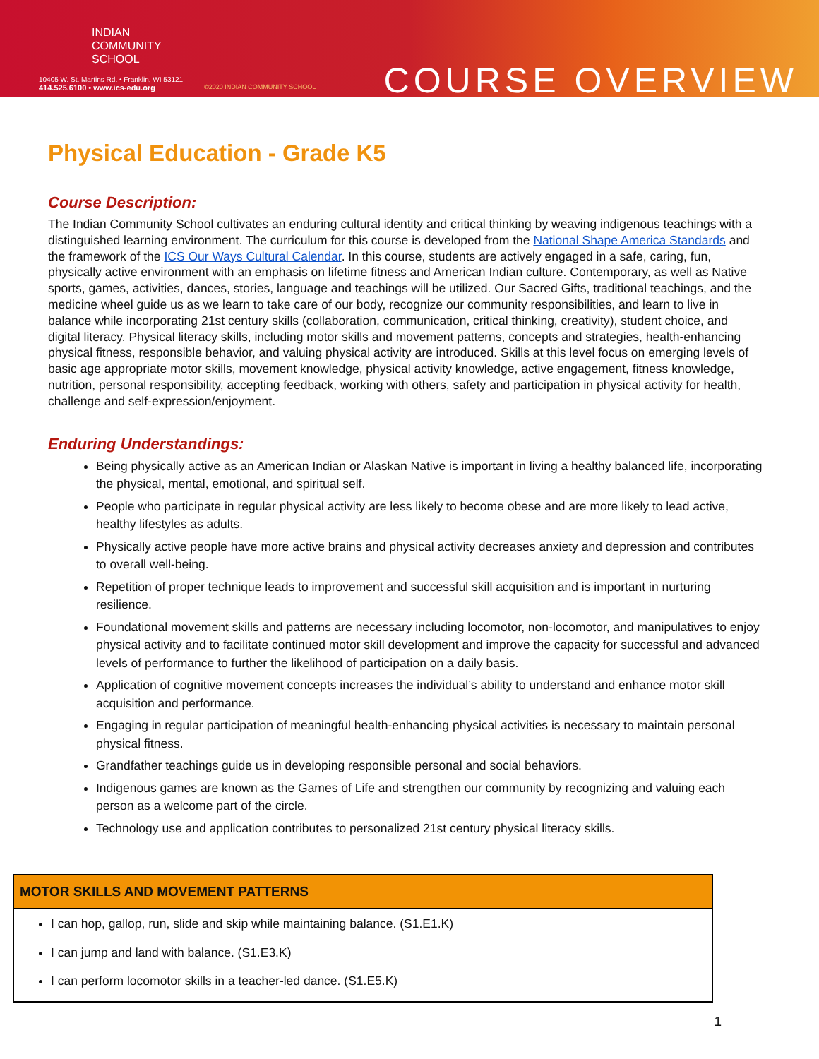INDIAN
COMMUNITY
SCHOOL
10405 W. St. Martins Rd. • Franklin, WI 53121
414.525.6100 • www.ics-edu.org
©2020 INDIAN COMMUNITY SCHOOL
COURSE OVERVIEW
Physical Education - Grade K5
Course Description:
The Indian Community School cultivates an enduring cultural identity and critical thinking by weaving indigenous teachings with a distinguished learning environment. The curriculum for this course is developed from the National Shape America Standards and the framework of the ICS Our Ways Cultural Calendar. In this course, students are actively engaged in a safe, caring, fun, physically active environment with an emphasis on lifetime fitness and American Indian culture. Contemporary, as well as Native sports, games, activities, dances, stories, language and teachings will be utilized. Our Sacred Gifts, traditional teachings, and the medicine wheel guide us as we learn to take care of our body, recognize our community responsibilities, and learn to live in balance while incorporating 21st century skills (collaboration, communication, critical thinking, creativity), student choice, and digital literacy. Physical literacy skills, including motor skills and movement patterns, concepts and strategies, health-enhancing physical fitness, responsible behavior, and valuing physical activity are introduced. Skills at this level focus on emerging levels of basic age appropriate motor skills, movement knowledge, physical activity knowledge, active engagement, fitness knowledge, nutrition, personal responsibility, accepting feedback, working with others, safety and participation in physical activity for health, challenge and self-expression/enjoyment.
Enduring Understandings:
Being physically active as an American Indian or Alaskan Native is important in living a healthy balanced life, incorporating the physical, mental, emotional, and spiritual self.
People who participate in regular physical activity are less likely to become obese and are more likely to lead active, healthy lifestyles as adults.
Physically active people have more active brains and physical activity decreases anxiety and depression and contributes to overall well-being.
Repetition of proper technique leads to improvement and successful skill acquisition and is important in nurturing resilience.
Foundational movement skills and patterns are necessary including locomotor, non-locomotor, and manipulatives to enjoy physical activity and to facilitate continued motor skill development and improve the capacity for successful and advanced levels of performance to further the likelihood of participation on a daily basis.
Application of cognitive movement concepts increases the individual’s ability to understand and enhance motor skill acquisition and performance.
Engaging in regular participation of meaningful health-enhancing physical activities is necessary to maintain personal physical fitness.
Grandfather teachings guide us in developing responsible personal and social behaviors.
Indigenous games are known as the Games of Life and strengthen our community by recognizing and valuing each person as a welcome part of the circle.
Technology use and application contributes to personalized 21st century physical literacy skills.
| MOTOR SKILLS AND MOVEMENT PATTERNS |
| --- |
| I can hop, gallop, run, slide and skip while maintaining balance. (S1.E1.K) I can jump and land with balance. (S1.E3.K) I can perform locomotor skills in a teacher-led dance. (S1.E5.K) |
1